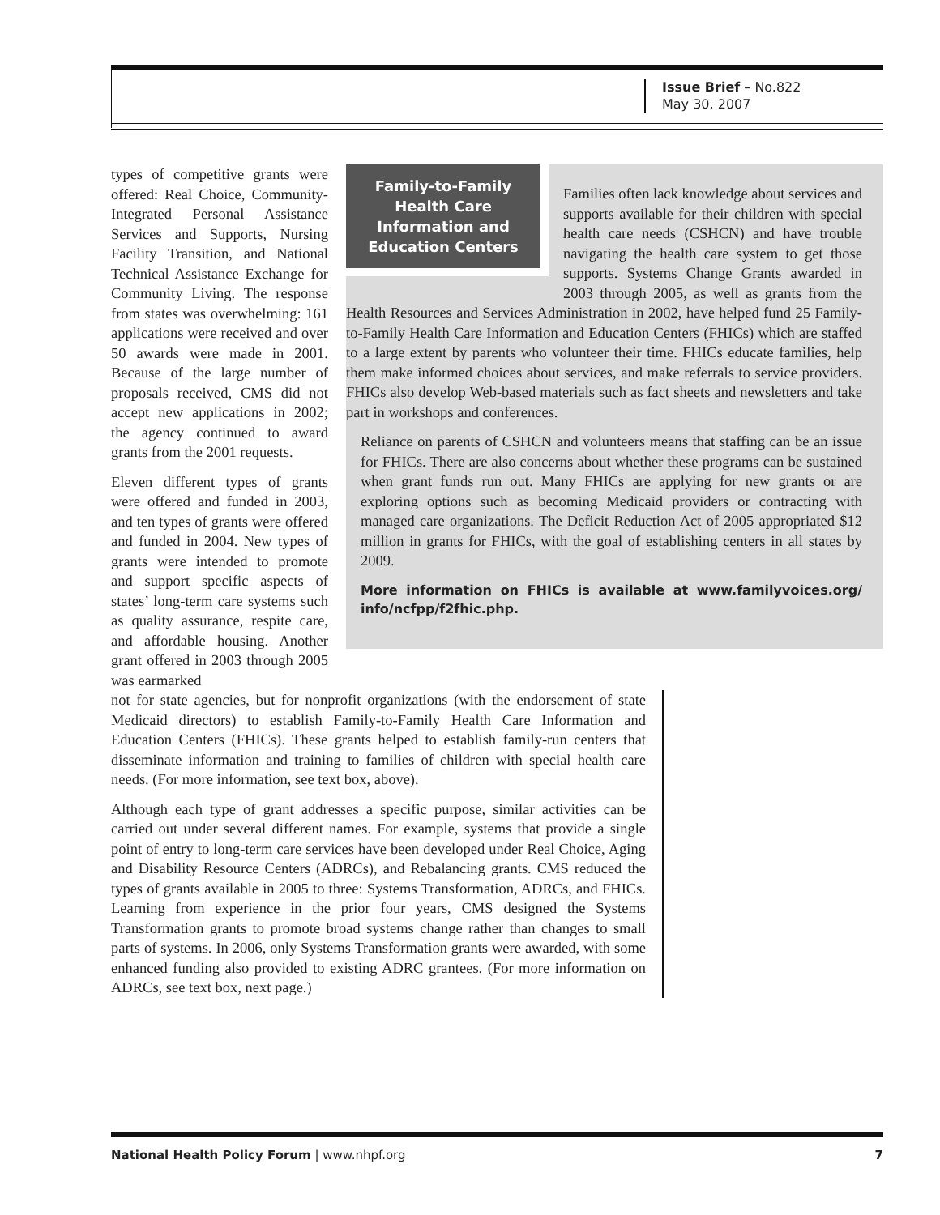Issue Brief – No.822
May 30, 2007
types of competitive grants were offered: Real Choice, Community-Integrated Personal Assistance Services and Supports, Nursing Facility Transition, and National Technical Assistance Exchange for Community Living. The response from states was overwhelming: 161 applications were received and over 50 awards were made in 2001. Because of the large number of proposals received, CMS did not accept new applications in 2002; the agency continued to award grants from the 2001 requests.
Eleven different types of grants were offered and funded in 2003, and ten types of grants were offered and funded in 2004. New types of grants were intended to promote and support specific aspects of states’ long-term care systems such as quality assurance, respite care, and affordable housing. Another grant offered in 2003 through 2005 was earmarked
Family-to-Family Health Care Information and Education Centers
Families often lack knowledge about services and supports available for their children with special health care needs (CSHCN) and have trouble navigating the health care system to get those supports. Systems Change Grants awarded in 2003 through 2005, as well as grants from the Health Resources and Services Administration in 2002, have helped fund 25 Family-to-Family Health Care Information and Education Centers (FHICs) which are staffed to a large extent by parents who volunteer their time. FHICs educate families, help them make informed choices about services, and make referrals to service providers. FHICs also develop Web-based materials such as fact sheets and newsletters and take part in workshops and conferences.
Reliance on parents of CSHCN and volunteers means that staffing can be an issue for FHICs. There are also concerns about whether these programs can be sustained when grant funds run out. Many FHICs are applying for new grants or are exploring options such as becoming Medicaid providers or contracting with managed care organizations. The Deficit Reduction Act of 2005 appropriated $12 million in grants for FHICs, with the goal of establishing centers in all states by 2009.
More information on FHICs is available at www.familyvoices.org/ info/ncfpp/f2fhic.php.
not for state agencies, but for nonprofit organizations (with the endorsement of state Medicaid directors) to establish Family-to-Family Health Care Information and Education Centers (FHICs). These grants helped to establish family-run centers that disseminate information and training to families of children with special health care needs. (For more information, see text box, above).
Although each type of grant addresses a specific purpose, similar activities can be carried out under several different names. For example, systems that provide a single point of entry to long-term care services have been developed under Real Choice, Aging and Disability Resource Centers (ADRCs), and Rebalancing grants. CMS reduced the types of grants available in 2005 to three: Systems Transformation, ADRCs, and FHICs. Learning from experience in the prior four years, CMS designed the Systems Transformation grants to promote broad systems change rather than changes to small parts of systems. In 2006, only Systems Transformation grants were awarded, with some enhanced funding also provided to existing ADRC grantees. (For more information on ADRCs, see text box, next page.)
National Health Policy Forum | www.nhpf.org 7